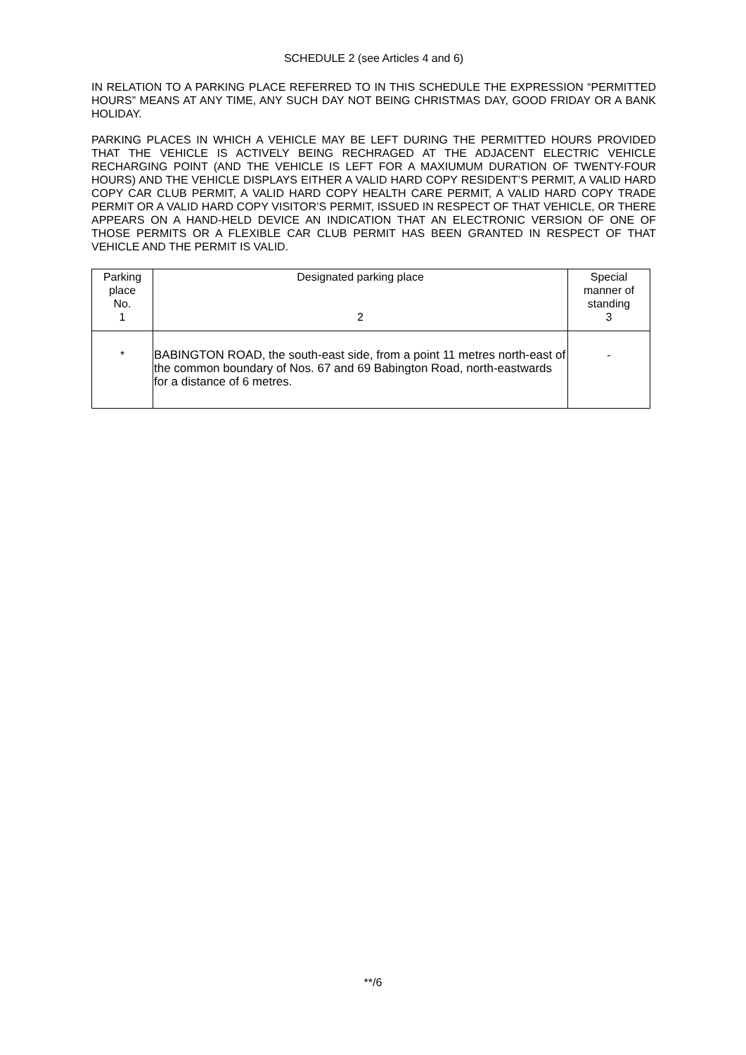SCHEDULE 2 (see Articles 4 and 6)
IN RELATION TO A PARKING PLACE REFERRED TO IN THIS SCHEDULE THE EXPRESSION “PERMITTED HOURS” MEANS AT ANY TIME, ANY SUCH DAY NOT BEING CHRISTMAS DAY, GOOD FRIDAY OR A BANK HOLIDAY.
PARKING PLACES IN WHICH A VEHICLE MAY BE LEFT DURING THE PERMITTED HOURS PROVIDED THAT THE VEHICLE IS ACTIVELY BEING RECHRAGED AT THE ADJACENT ELECTRIC VEHICLE RECHARGING POINT (AND THE VEHICLE IS LEFT FOR A MAXIUMUM DURATION OF TWENTY-FOUR HOURS) AND THE VEHICLE DISPLAYS EITHER A VALID HARD COPY RESIDENT’S PERMIT, A VALID HARD COPY CAR CLUB PERMIT, A VALID HARD COPY HEALTH CARE PERMIT, A VALID HARD COPY TRADE PERMIT OR A VALID HARD COPY VISITOR’S PERMIT, ISSUED IN RESPECT OF THAT VEHICLE, OR THERE APPEARS ON A HAND-HELD DEVICE AN INDICATION THAT AN ELECTRONIC VERSION OF ONE OF THOSE PERMITS OR A FLEXIBLE CAR CLUB PERMIT HAS BEEN GRANTED IN RESPECT OF THAT VEHICLE AND THE PERMIT IS VALID.
| Parking place No. 1 | Designated parking place 2 | Special manner of standing 3 |
| * | BABINGTON ROAD, the south-east side, from a point 11 metres north-east of the common boundary of Nos. 67 and 69 Babington Road, north-eastwards for a distance of 6 metres. | - |
**/6